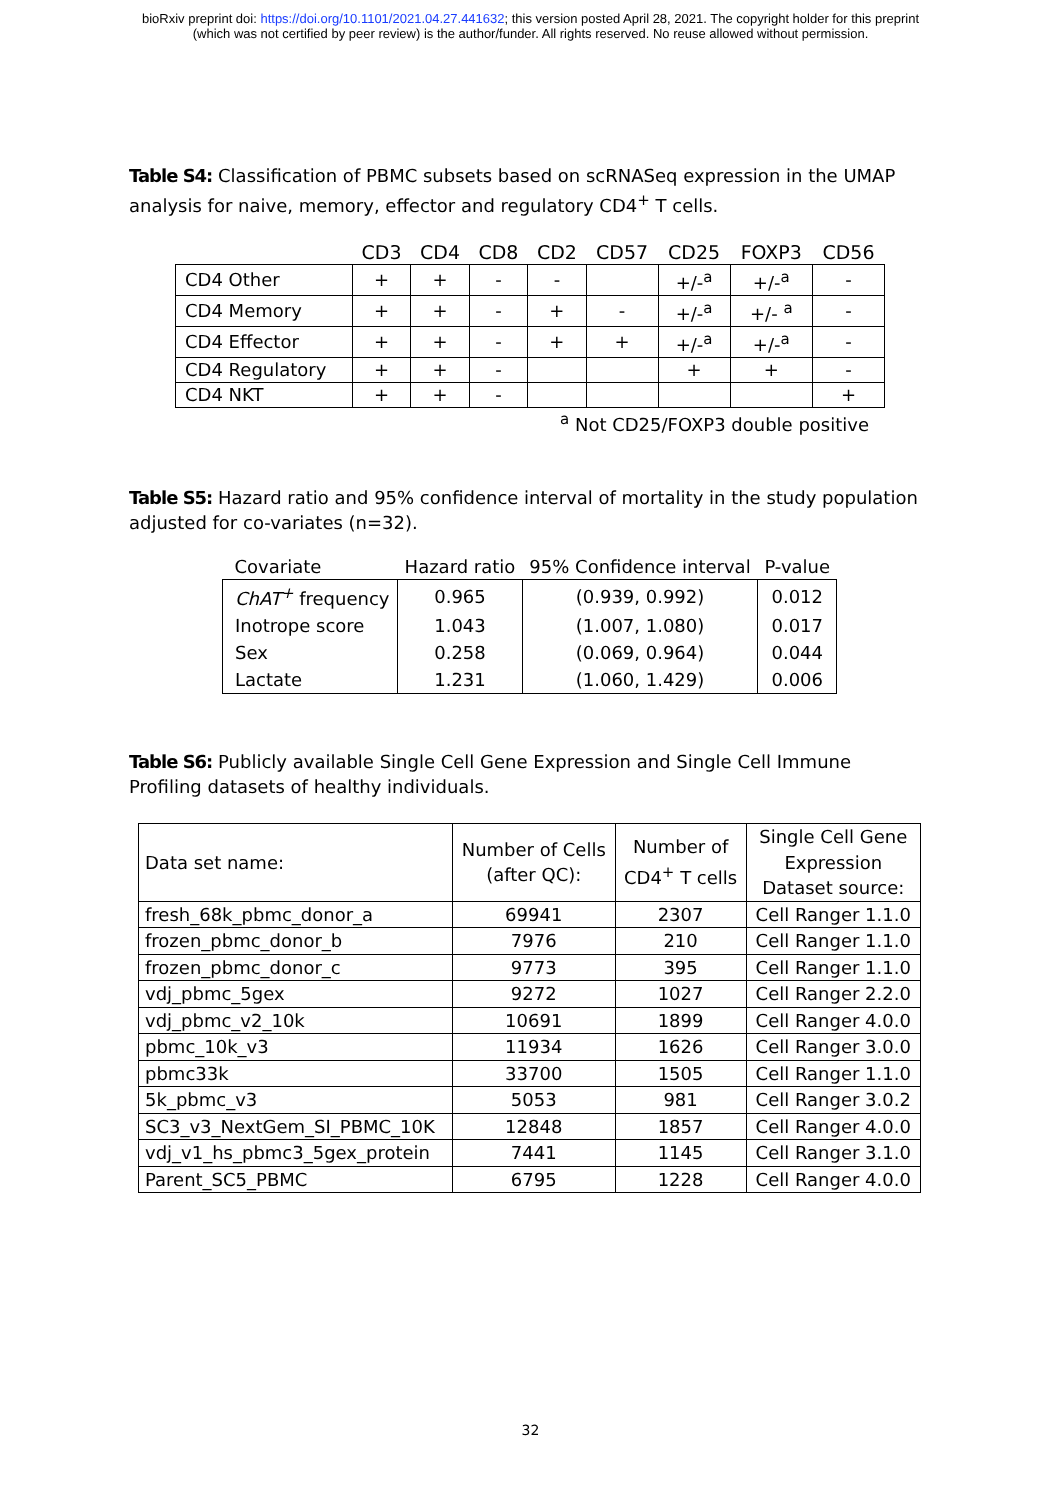bioRxiv preprint doi: https://doi.org/10.1101/2021.04.27.441632; this version posted April 28, 2021. The copyright holder for this preprint
(which was not certified by peer review) is the author/funder. All rights reserved. No reuse allowed without permission.
Table S4: Classification of PBMC subsets based on scRNASeq expression in the UMAP analysis for naive, memory, effector and regulatory CD4<sup>+</sup> T cells.
| | CD3 | CD4 | CD8 | CD2 | CD57 | CD25 | FOXP3 | CD56 |
| --- | --- | --- | --- | --- | --- | --- | --- | --- |
| CD4 Other | + | + | - | - | | +/-<sup>a</sup> | +/-<sup>a</sup> | - |
| CD4 Memory | + | + | - | + | - | +/-<sup>a</sup> | +/- <sup>a</sup> | - |
| CD4 Effector | + | + | - | + | + | +/-<sup>a</sup> | +/-<sup>a</sup> | - |
| CD4 Regulatory | + | + | - | | | + | + | - |
| CD4 NKT | + | + | - | | | | | + |
<sup>a</sup> Not CD25/FOXP3 double positive
Table S5: Hazard ratio and 95% confidence interval of mortality in the study population adjusted for co-variates (n=32).
| Covariate | Hazard ratio | 95% Confidence interval | P-value |
| --- | --- | --- | --- |
| ChAT<sup>+</sup> frequency | 0.965 | (0.939, 0.992) | 0.012 |
| Inotrope score | 1.043 | (1.007, 1.080) | 0.017 |
| Sex | 0.258 | (0.069, 0.964) | 0.044 |
| Lactate | 1.231 | (1.060, 1.429) | 0.006 |
Table S6: Publicly available Single Cell Gene Expression and Single Cell Immune Profiling datasets of healthy individuals.
| Data set name: | Number of Cells (after QC): | Number of CD4<sup>+</sup> T cells | Single Cell Gene Expression Dataset source: |
| --- | --- | --- | --- |
| fresh_68k_pbmc_donor_a | 69941 | 2307 | Cell Ranger 1.1.0 |
| frozen_pbmc_donor_b | 7976 | 210 | Cell Ranger 1.1.0 |
| frozen_pbmc_donor_c | 9773 | 395 | Cell Ranger 1.1.0 |
| vdj_pbmc_5gex | 9272 | 1027 | Cell Ranger 2.2.0 |
| vdj_pbmc_v2_10k | 10691 | 1899 | Cell Ranger 4.0.0 |
| pbmc_10k_v3 | 11934 | 1626 | Cell Ranger 3.0.0 |
| pbmc33k | 33700 | 1505 | Cell Ranger 1.1.0 |
| 5k_pbmc_v3 | 5053 | 981 | Cell Ranger 3.0.2 |
| SC3_v3_NextGem_SI_PBMC_10K | 12848 | 1857 | Cell Ranger 4.0.0 |
| vdj_v1_hs_pbmc3_5gex_protein | 7441 | 1145 | Cell Ranger 3.1.0 |
| Parent_SC5_PBMC | 6795 | 1228 | Cell Ranger 4.0.0 |
32